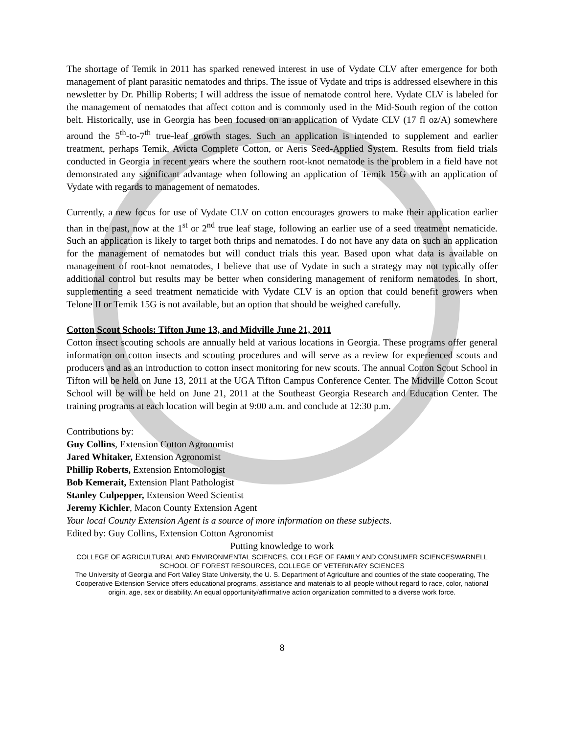The shortage of Temik in 2011 has sparked renewed interest in use of Vydate CLV after emergence for both management of plant parasitic nematodes and thrips. The issue of Vydate and trips is addressed elsewhere in this newsletter by Dr. Phillip Roberts; I will address the issue of nematode control here. Vydate CLV is labeled for the management of nematodes that affect cotton and is commonly used in the Mid-South region of the cotton belt. Historically, use in Georgia has been focused on an application of Vydate CLV (17 fl oz/A) somewhere around the 5<sup>th</sup>-to-7<sup>th</sup> true-leaf growth stages. Such an application is intended to supplement and earlier treatment, perhaps Temik, Avicta Complete Cotton, or Aeris Seed-Applied System. Results from field trials conducted in Georgia in recent years where the southern root-knot nematode is the problem in a field have not demonstrated any significant advantage when following an application of Temik 15G with an application of Vydate with regards to management of nematodes.
Currently, a new focus for use of Vydate CLV on cotton encourages growers to make their application earlier than in the past, now at the 1<sup>st</sup> or 2<sup>nd</sup> true leaf stage, following an earlier use of a seed treatment nematicide. Such an application is likely to target both thrips and nematodes. I do not have any data on such an application for the management of nematodes but will conduct trials this year. Based upon what data is available on management of root-knot nematodes, I believe that use of Vydate in such a strategy may not typically offer additional control but results may be better when considering management of reniform nematodes. In short, supplementing a seed treatment nematicide with Vydate CLV is an option that could benefit growers when Telone II or Temik 15G is not available, but an option that should be weighed carefully.
Cotton Scout Schools: Tifton June 13, and Midville June 21, 2011
Cotton insect scouting schools are annually held at various locations in Georgia. These programs offer general information on cotton insects and scouting procedures and will serve as a review for experienced scouts and producers and as an introduction to cotton insect monitoring for new scouts. The annual Cotton Scout School in Tifton will be held on June 13, 2011 at the UGA Tifton Campus Conference Center. The Midville Cotton Scout School will be will be held on June 21, 2011 at the Southeast Georgia Research and Education Center. The training programs at each location will begin at 9:00 a.m. and conclude at 12:30 p.m.
Contributions by:
Guy Collins, Extension Cotton Agronomist
Jared Whitaker, Extension Agronomist
Phillip Roberts, Extension Entomologist
Bob Kemerait, Extension Plant Pathologist
Stanley Culpepper, Extension Weed Scientist
Jeremy Kichler, Macon County Extension Agent
Your local County Extension Agent is a source of more information on these subjects.
Edited by: Guy Collins, Extension Cotton Agronomist
Putting knowledge to work
COLLEGE OF AGRICULTURAL AND ENVIRONMENTAL SCIENCES, COLLEGE OF FAMILY AND CONSUMER SCIENCESWARNELL SCHOOL OF FOREST RESOURCES, COLLEGE OF VETERINARY SCIENCES
The University of Georgia and Fort Valley State University, the U. S. Department of Agriculture and counties of the state cooperating, The Cooperative Extension Service offers educational programs, assistance and materials to all people without regard to race, color, national origin, age, sex or disability. An equal opportunity/affirmative action organization committed to a diverse work force.
8